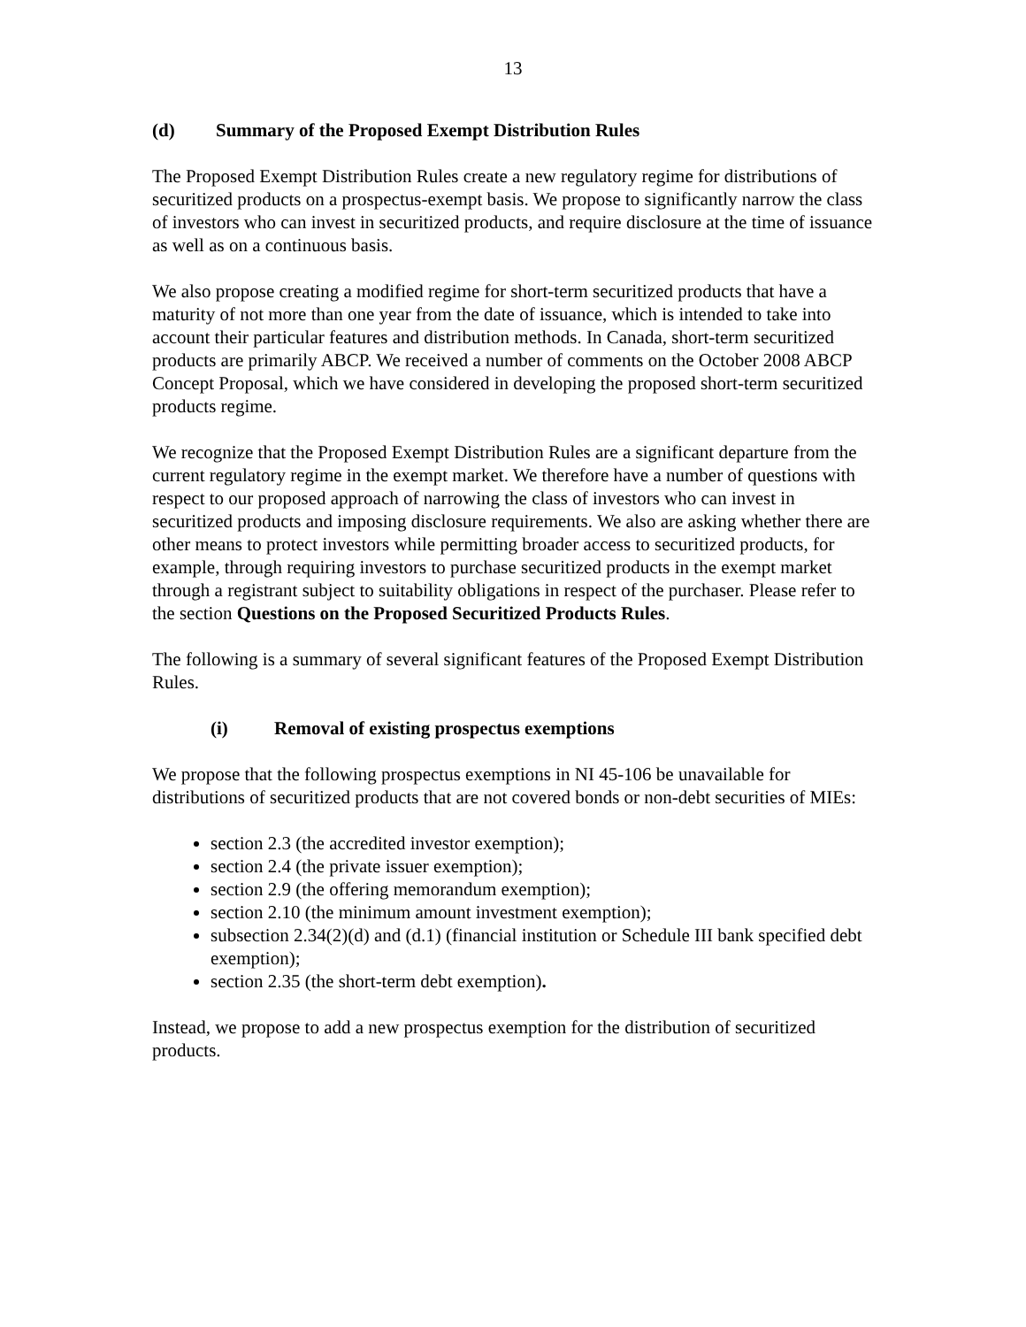13
(d) Summary of the Proposed Exempt Distribution Rules
The Proposed Exempt Distribution Rules create a new regulatory regime for distributions of securitized products on a prospectus-exempt basis. We propose to significantly narrow the class of investors who can invest in securitized products, and require disclosure at the time of issuance as well as on a continuous basis.
We also propose creating a modified regime for short-term securitized products that have a maturity of not more than one year from the date of issuance, which is intended to take into account their particular features and distribution methods. In Canada, short-term securitized products are primarily ABCP. We received a number of comments on the October 2008 ABCP Concept Proposal, which we have considered in developing the proposed short-term securitized products regime.
We recognize that the Proposed Exempt Distribution Rules are a significant departure from the current regulatory regime in the exempt market. We therefore have a number of questions with respect to our proposed approach of narrowing the class of investors who can invest in securitized products and imposing disclosure requirements. We also are asking whether there are other means to protect investors while permitting broader access to securitized products, for example, through requiring investors to purchase securitized products in the exempt market through a registrant subject to suitability obligations in respect of the purchaser. Please refer to the section Questions on the Proposed Securitized Products Rules.
The following is a summary of several significant features of the Proposed Exempt Distribution Rules.
(i) Removal of existing prospectus exemptions
We propose that the following prospectus exemptions in NI 45-106 be unavailable for distributions of securitized products that are not covered bonds or non-debt securities of MIEs:
section 2.3 (the accredited investor exemption);
section 2.4 (the private issuer exemption);
section 2.9 (the offering memorandum exemption);
section 2.10 (the minimum amount investment exemption);
subsection 2.34(2)(d) and (d.1) (financial institution or Schedule III bank specified debt exemption);
section 2.35 (the short-term debt exemption).
Instead, we propose to add a new prospectus exemption for the distribution of securitized products.